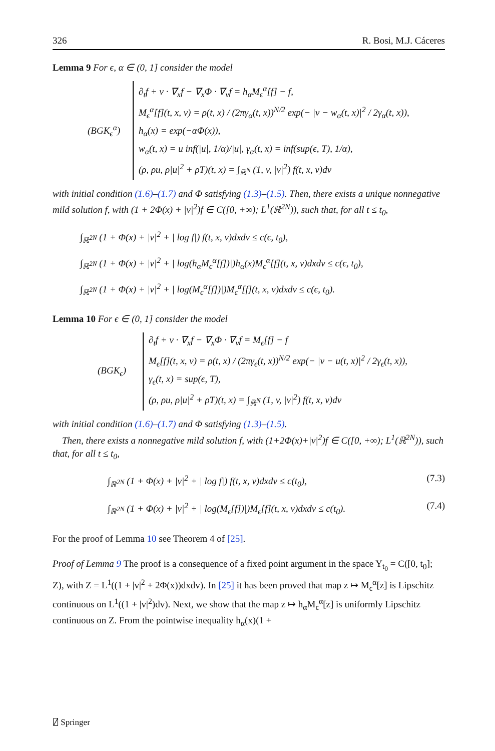326 R. Bosi, M.J. Cáceres
Lemma 9 For ϵ, α ∈ (0, 1] consider the model
(BGK<sub>ϵ</sub><sup>α</sup>)
∂<sub>t</sub>f + v · ∇<sub>x</sub>f − ∇<sub>x</sub>Φ · ∇<sub>v</sub>f = h<sub>α</sub>M<sub>ϵ</sub><sup>α</sup>[f] − f,
M<sub>ϵ</sub><sup>α</sup>[f](t, x, v) = ρ(t, x) / (2πγ<sub>α</sub>(t, x))<sup>N/2</sup> exp(− |v − w<sub>α</sub>(t, x)|<sup>2</sup> / 2γ<sub>α</sub>(t, x)),
h<sub>α</sub>(x) = exp(−αΦ(x)),
w<sub>α</sub>(t, x) = u inf(|u|, 1/α)/|u|, γ<sub>α</sub>(t, x) = inf(sup(ϵ, T), 1/α),
(ρ, ρu, ρ|u|<sup>2</sup> + ρT)(t, x) = ∫<sub>ℝ<sup>N</sup></sub> (1, v, |v|<sup>2</sup>) f(t, x, v)dv
with initial condition (1.6)–(1.7) and Φ satisfying (1.3)–(1.5). Then, there exists a unique nonnegative mild solution f, with (1 + 2Φ(x) + |v|<sup>2</sup>)f ∈ C([0, +∞); L<sup>1</sup>(ℝ<sup>2N</sup>)), such that, for all t ≤ t<sub>0</sub>,
∫<sub>ℝ<sup>2N</sup></sub> (1 + Φ(x) + |v|<sup>2</sup> + | log f|) f(t, x, v)dxdv ≤ c(ϵ, t<sub>0</sub>),
∫<sub>ℝ<sup>2N</sup></sub> (1 + Φ(x) + |v|<sup>2</sup> + | log(h<sub>α</sub>M<sub>ϵ</sub><sup>α</sup>[f])|)h<sub>α</sub>(x)M<sub>ϵ</sub><sup>α</sup>[f](t, x, v)dxdv ≤ c(ϵ, t<sub>0</sub>),
∫<sub>ℝ<sup>2N</sup></sub> (1 + Φ(x) + |v|<sup>2</sup> + | log(M<sub>ϵ</sub><sup>α</sup>[f])|)M<sub>ϵ</sub><sup>α</sup>[f](t, x, v)dxdv ≤ c(ϵ, t<sub>0</sub>).
Lemma 10 For ϵ ∈ (0, 1] consider the model
(BGK<sub>ϵ</sub>)
∂<sub>t</sub>f + v · ∇<sub>x</sub>f − ∇<sub>x</sub>Φ · ∇<sub>v</sub>f = M<sub>ϵ</sub>[f] − f
M<sub>ϵ</sub>[f](t, x, v) = ρ(t, x) / (2πγ<sub>ϵ</sub>(t, x))<sup>N/2</sup> exp(− |v − u(t, x)|<sup>2</sup> / 2γ<sub>ϵ</sub>(t, x)),
γ<sub>ϵ</sub>(t, x) = sup(ϵ, T),
(ρ, ρu, ρ|u|<sup>2</sup> + ρT)(t, x) = ∫<sub>ℝ<sup>N</sup></sub> (1, v, |v|<sup>2</sup>) f(t, x, v)dv
with initial condition (1.6)–(1.7) and Φ satisfying (1.3)–(1.5).
Then, there exists a nonnegative mild solution f, with (1+2Φ(x)+|v|<sup>2</sup>)f ∈ C([0, +∞); L<sup>1</sup>(ℝ<sup>2N</sup>)), such that, for all t ≤ t<sub>0</sub>,
∫<sub>ℝ<sup>2N</sup></sub> (1 + Φ(x) + |v|<sup>2</sup> + | log f|) f(t, x, v)dxdv ≤ c(t<sub>0</sub>), (7.3)
∫<sub>ℝ<sup>2N</sup></sub> (1 + Φ(x) + |v|<sup>2</sup> + | log(M<sub>ϵ</sub>[f])|)M<sub>ϵ</sub>[f](t, x, v)dxdv ≤ c(t<sub>0</sub>). (7.4)
For the proof of Lemma 10 see Theorem 4 of [25].
Proof of Lemma 9 The proof is a consequence of a fixed point argument in the space Y<sub>t<sub>0</sub></sub> = C([0, t<sub>0</sub>]; Z), with Z = L<sup>1</sup>((1 + |v|<sup>2</sup> + 2Φ(x))dxdv). In [25] it has been proved that map z ↦ M<sub>ϵ</sub><sup>α</sup>[z] is Lipschitz continuous on L<sup>1</sup>((1 + |v|<sup>2</sup>)dv). Next, we show that the map z ↦ h<sub>α</sub>M<sub>ϵ</sub><sup>α</sup>[z] is uniformly Lipschitz continuous on Z. From the pointwise inequality h<sub>α</sub>(x)(1 +
⍁ Springer